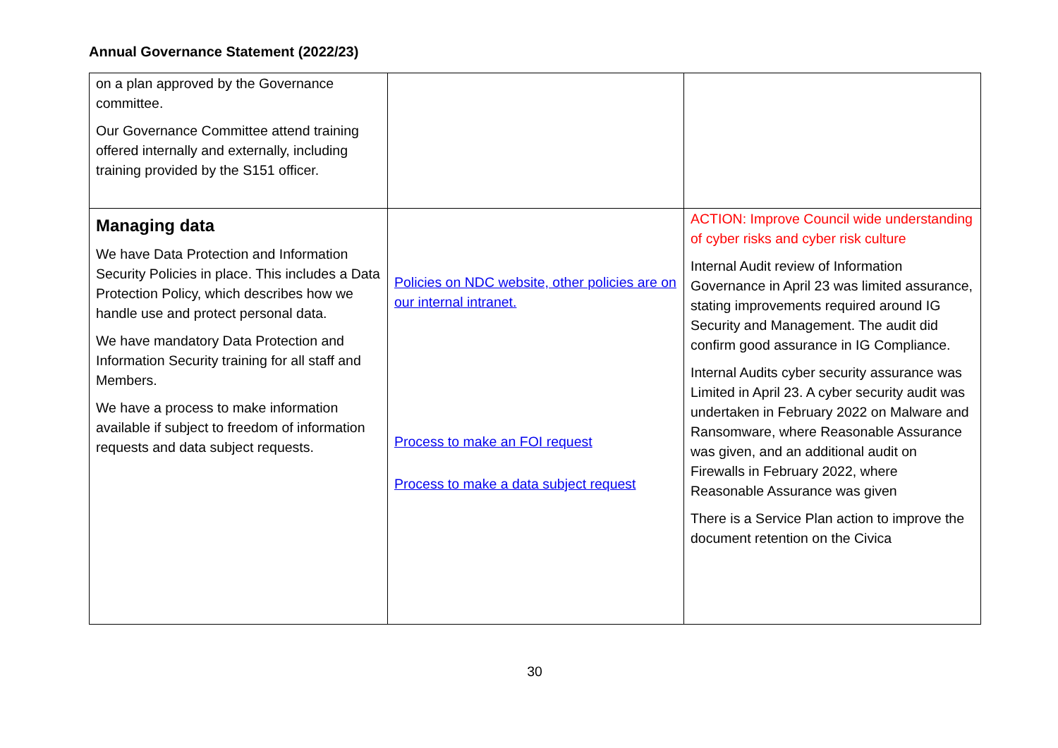Annual Governance Statement (2022/23)
| on a plan approved by the Governance committee. Our Governance Committee attend training offered internally and externally, including training provided by the S151 officer. | | |
| Managing data We have Data Protection and Information Security Policies in place. This includes a Data Protection Policy, which describes how we handle use and protect personal data. We have mandatory Data Protection and Information Security training for all staff and Members. We have a process to make information available if subject to freedom of information requests and data subject requests. | Policies on NDC website, other policies are on our internal intranet. Process to make an FOI request Process to make a data subject request | ACTION: Improve Council wide understanding of cyber risks and cyber risk culture Internal Audit review of Information Governance in April 23 was limited assurance, stating improvements required around IG Security and Management. The audit did confirm good assurance in IG Compliance. Internal Audits cyber security assurance was Limited in April 23. A cyber security audit was undertaken in February 2022 on Malware and Ransomware, where Reasonable Assurance was given, and an additional audit on Firewalls in February 2022, where Reasonable Assurance was given There is a Service Plan action to improve the document retention on the Civica |
30